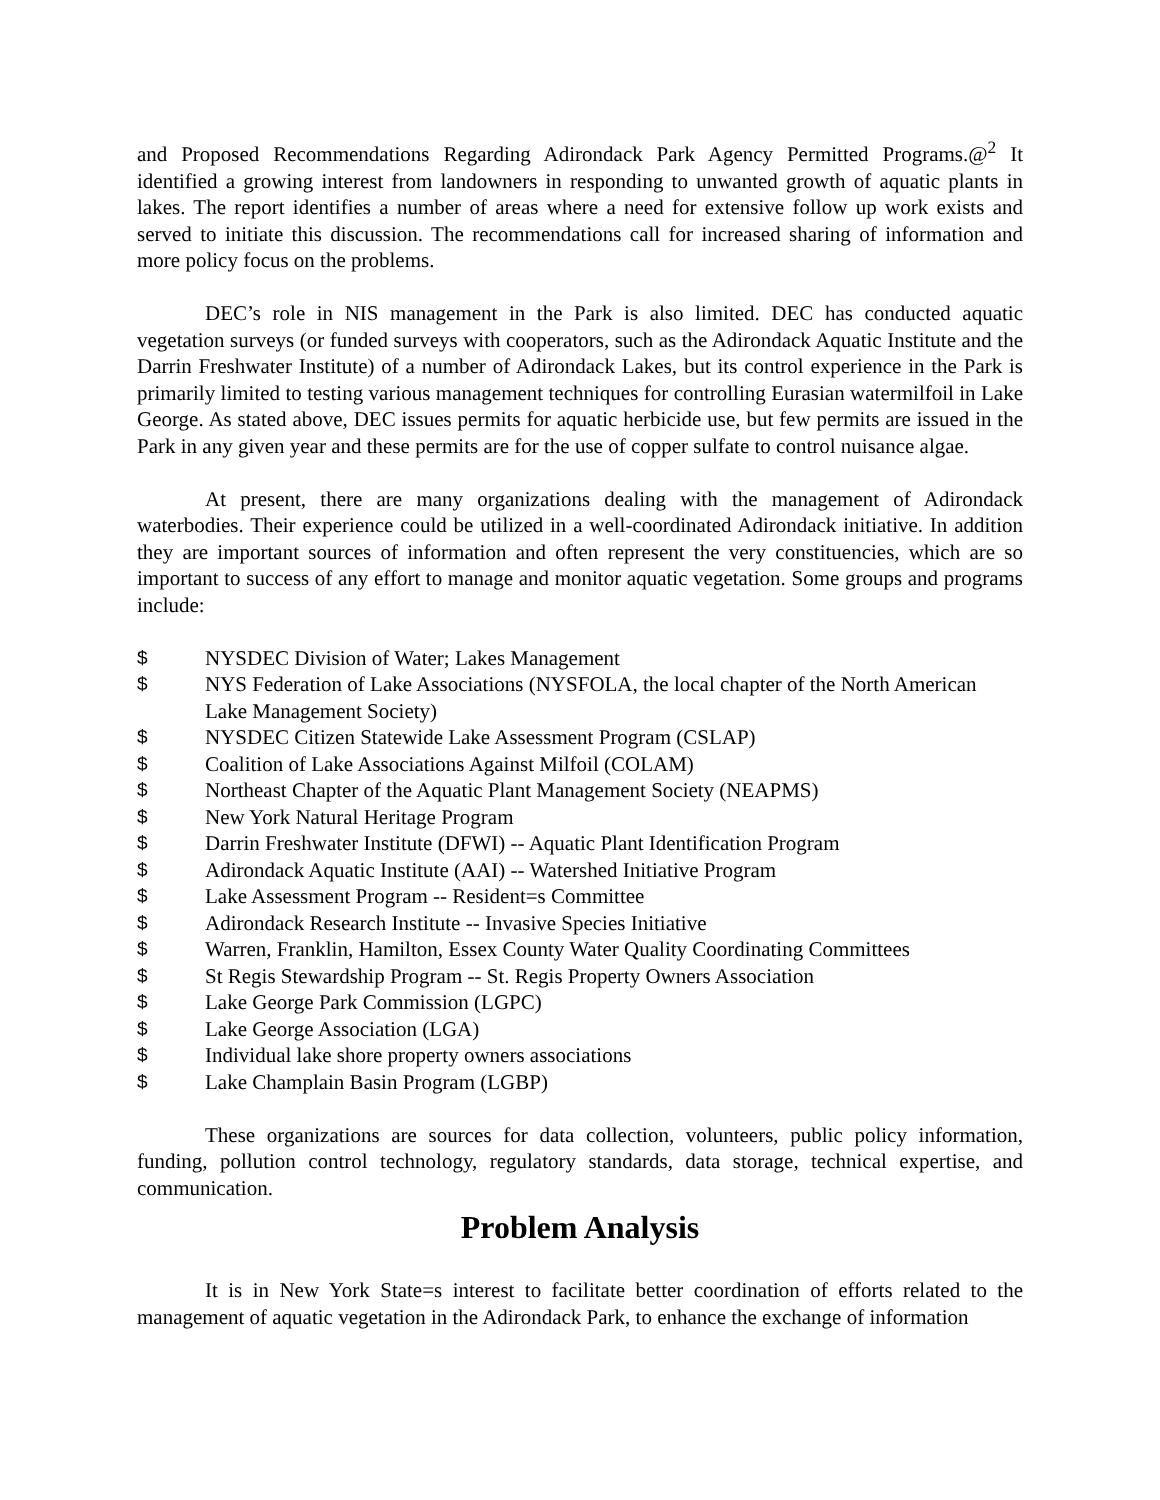and Proposed Recommendations Regarding Adirondack Park Agency Permitted Programs.@<sup>2</sup> It identified a growing interest from landowners in responding to unwanted growth of aquatic plants in lakes. The report identifies a number of areas where a need for extensive follow up work exists and served to initiate this discussion. The recommendations call for increased sharing of information and more policy focus on the problems.
DEC’s role in NIS management in the Park is also limited. DEC has conducted aquatic vegetation surveys (or funded surveys with cooperators, such as the Adirondack Aquatic Institute and the Darrin Freshwater Institute) of a number of Adirondack Lakes, but its control experience in the Park is primarily limited to testing various management techniques for controlling Eurasian watermilfoil in Lake George. As stated above, DEC issues permits for aquatic herbicide use, but few permits are issued in the Park in any given year and these permits are for the use of copper sulfate to control nuisance algae.
At present, there are many organizations dealing with the management of Adirondack waterbodies. Their experience could be utilized in a well-coordinated Adirondack initiative. In addition they are important sources of information and often represent the very constituencies, which are so important to success of any effort to manage and monitor aquatic vegetation. Some groups and programs include:
$ NYSDEC Division of Water; Lakes Management
$ NYS Federation of Lake Associations (NYSFOLA, the local chapter of the North American Lake Management Society)
$ NYSDEC Citizen Statewide Lake Assessment Program (CSLAP)
$ Coalition of Lake Associations Against Milfoil (COLAM)
$ Northeast Chapter of the Aquatic Plant Management Society (NEAPMS)
$ New York Natural Heritage Program
$ Darrin Freshwater Institute (DFWI) -- Aquatic Plant Identification Program
$ Adirondack Aquatic Institute (AAI) -- Watershed Initiative Program
$ Lake Assessment Program -- Resident=s Committee
$ Adirondack Research Institute -- Invasive Species Initiative
$ Warren, Franklin, Hamilton, Essex County Water Quality Coordinating Committees
$ St Regis Stewardship Program -- St. Regis Property Owners Association
$ Lake George Park Commission (LGPC)
$ Lake George Association (LGA)
$ Individual lake shore property owners associations
$ Lake Champlain Basin Program (LGBP)
These organizations are sources for data collection, volunteers, public policy information, funding, pollution control technology, regulatory standards, data storage, technical expertise, and communication.
Problem Analysis
It is in New York State=s interest to facilitate better coordination of efforts related to the management of aquatic vegetation in the Adirondack Park, to enhance the exchange of information